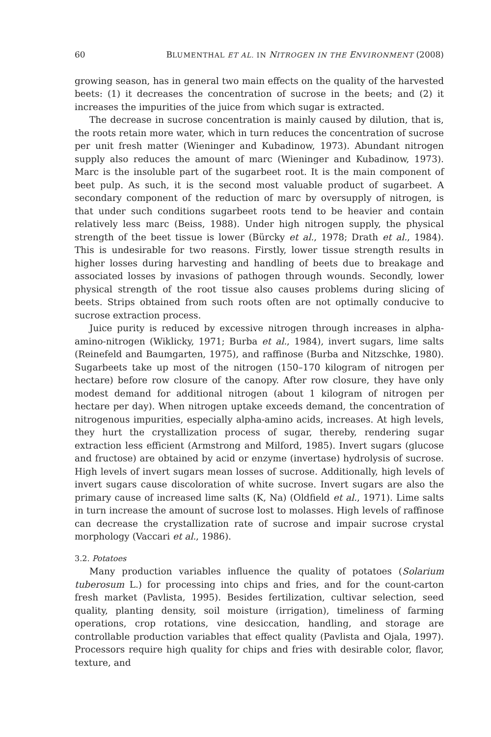60 BLUMENTHAL ET AL. IN NITROGEN IN THE ENVIRONMENT (2008)
growing season, has in general two main effects on the quality of the harvested beets: (1) it decreases the concentration of sucrose in the beets; and (2) it increases the impurities of the juice from which sugar is extracted.
The decrease in sucrose concentration is mainly caused by dilution, that is, the roots retain more water, which in turn reduces the concentration of sucrose per unit fresh matter (Wieninger and Kubadinow, 1973). Abundant nitrogen supply also reduces the amount of marc (Wieninger and Kubadinow, 1973). Marc is the insoluble part of the sugarbeet root. It is the main component of beet pulp. As such, it is the second most valuable product of sugarbeet. A secondary component of the reduction of marc by oversupply of nitrogen, is that under such conditions sugarbeet roots tend to be heavier and contain relatively less marc (Beiss, 1988). Under high nitrogen supply, the physical strength of the beet tissue is lower (Bürcky et al., 1978; Drath et al., 1984). This is undesirable for two reasons. Firstly, lower tissue strength results in higher losses during harvesting and handling of beets due to breakage and associated losses by invasions of pathogen through wounds. Secondly, lower physical strength of the root tissue also causes problems during slicing of beets. Strips obtained from such roots often are not optimally conducive to sucrose extraction process.
Juice purity is reduced by excessive nitrogen through increases in alpha-amino-nitrogen (Wiklicky, 1971; Burba et al., 1984), invert sugars, lime salts (Reinefeld and Baumgarten, 1975), and raffinose (Burba and Nitzschke, 1980). Sugarbeets take up most of the nitrogen (150–170 kilogram of nitrogen per hectare) before row closure of the canopy. After row closure, they have only modest demand for additional nitrogen (about 1 kilogram of nitrogen per hectare per day). When nitrogen uptake exceeds demand, the concentration of nitrogenous impurities, especially alpha-amino acids, increases. At high levels, they hurt the crystallization process of sugar, thereby, rendering sugar extraction less efficient (Armstrong and Milford, 1985). Invert sugars (glucose and fructose) are obtained by acid or enzyme (invertase) hydrolysis of sucrose. High levels of invert sugars mean losses of sucrose. Additionally, high levels of invert sugars cause discoloration of white sucrose. Invert sugars are also the primary cause of increased lime salts (K, Na) (Oldfield et al., 1971). Lime salts in turn increase the amount of sucrose lost to molasses. High levels of raffinose can decrease the crystallization rate of sucrose and impair sucrose crystal morphology (Vaccari et al., 1986).
3.2. Potatoes
Many production variables influence the quality of potatoes (Solarium tuberosum L.) for processing into chips and fries, and for the count-carton fresh market (Pavlista, 1995). Besides fertilization, cultivar selection, seed quality, planting density, soil moisture (irrigation), timeliness of farming operations, crop rotations, vine desiccation, handling, and storage are controllable production variables that effect quality (Pavlista and Ojala, 1997). Processors require high quality for chips and fries with desirable color, flavor, texture, and